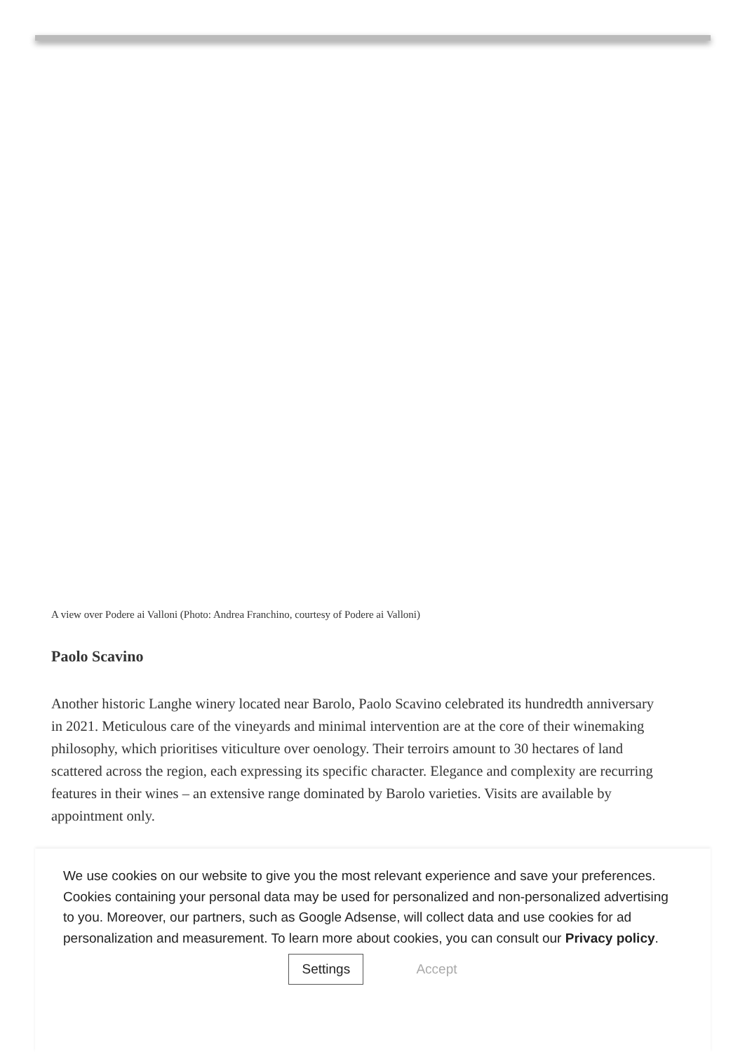A view over Podere ai Valloni (Photo: Andrea Franchino, courtesy of Podere ai Valloni)
Paolo Scavino
Another historic Langhe winery located near Barolo, Paolo Scavino celebrated its hundredth anniversary in 2021. Meticulous care of the vineyards and minimal intervention are at the core of their winemaking philosophy, which prioritises viticulture over oenology. Their terroirs amount to 30 hectares of land scattered across the region, each expressing its specific character. Elegance and complexity are recurring features in their wines – an extensive range dominated by Barolo varieties. Visits are available by appointment only.
We use cookies on our website to give you the most relevant experience and save your preferences. Cookies containing your personal data may be used for personalized and non-personalized advertising to you. Moreover, our partners, such as Google Adsense, will collect data and use cookies for ad personalization and measurement. To learn more about cookies, you can consult our Privacy policy.
Settings Accept